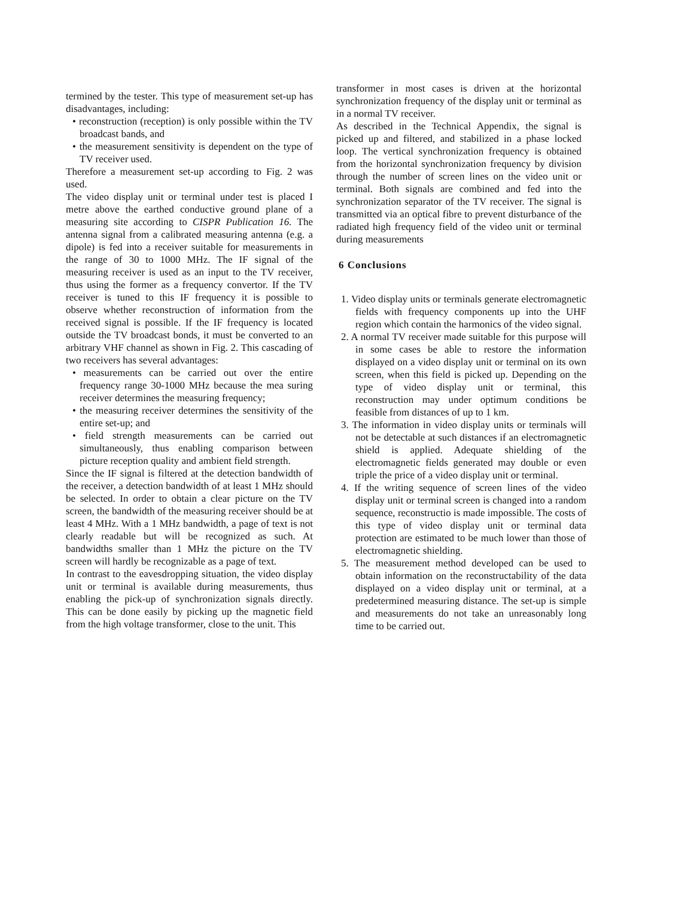termined by the tester. This type of measurement set-up has disadvantages, including:
• reconstruction (reception) is only possible within the TV broadcast bands, and
• the measurement sensitivity is dependent on the type of TV receiver used.
Therefore a measurement set-up according to Fig. 2 was used.
The video display unit or terminal under test is placed I metre above the earthed conductive ground plane of a measuring site according to CISPR Publication 16. The antenna signal from a calibrated measuring antenna (e.g. a dipole) is fed into a receiver suitable for measurements in the range of 30 to 1000 MHz. The IF signal of the measuring receiver is used as an input to the TV receiver, thus using the former as a frequency convertor. If the TV receiver is tuned to this IF frequency it is possible to observe whether reconstruction of information from the received signal is possible. If the IF frequency is located outside the TV broadcast bonds, it must be converted to an arbitrary VHF channel as shown in Fig. 2. This cascading of two receivers has several advantages:
• measurements can be carried out over the entire frequency range 30-1000 MHz because the mea suring receiver determines the measuring frequency;
• the measuring receiver determines the sensitivity of the entire set-up; and
• field strength measurements can be carried out simultaneously, thus enabling comparison between picture reception quality and ambient field strength.
Since the IF signal is filtered at the detection bandwidth of the receiver, a detection bandwidth of at least 1 MHz should be selected. In order to obtain a clear picture on the TV screen, the bandwidth of the measuring receiver should be at least 4 MHz. With a 1 MHz bandwidth, a page of text is not clearly readable but will be recognized as such. At bandwidths smaller than 1 MHz the picture on the TV screen will hardly be recognizable as a page of text.
In contrast to the eavesdropping situation, the video display unit or terminal is available during measurements, thus enabling the pick-up of synchronization signals directly. This can be done easily by picking up the magnetic field from the high voltage transformer, close to the unit. This
transformer in most cases is driven at the horizontal synchronization frequency of the display unit or terminal as in a normal TV receiver.
As described in the Technical Appendix, the signal is picked up and filtered, and stabilized in a phase locked loop. The vertical synchronization frequency is obtained from the horizontal synchronization frequency by division through the number of screen lines on the video unit or terminal. Both signals are combined and fed into the synchronization separator of the TV receiver. The signal is transmitted via an optical fibre to prevent disturbance of the radiated high frequency field of the video unit or terminal during measurements
6 Conclusions
1. Video display units or terminals generate electromagnetic fields with frequency components up into the UHF region which contain the harmonics of the video signal.
2. A normal TV receiver made suitable for this purpose will in some cases be able to restore the information displayed on a video display unit or terminal on its own screen, when this field is picked up. Depending on the type of video display unit or terminal, this reconstruction may under optimum conditions be feasible from distances of up to 1 km.
3. The information in video display units or terminals will not be detectable at such distances if an electromagnetic shield is applied. Adequate shielding of the electromagnetic fields generated may double or even triple the price of a video display unit or terminal.
4. If the writing sequence of screen lines of the video display unit or terminal screen is changed into a random sequence, reconstructio is made impossible. The costs of this type of video display unit or terminal data protection are estimated to be much lower than those of electromagnetic shielding.
5. The measurement method developed can be used to obtain information on the reconstructability of the data displayed on a video display unit or terminal, at a predetermined measuring distance. The set-up is simple and measurements do not take an unreasonably long time to be carried out.